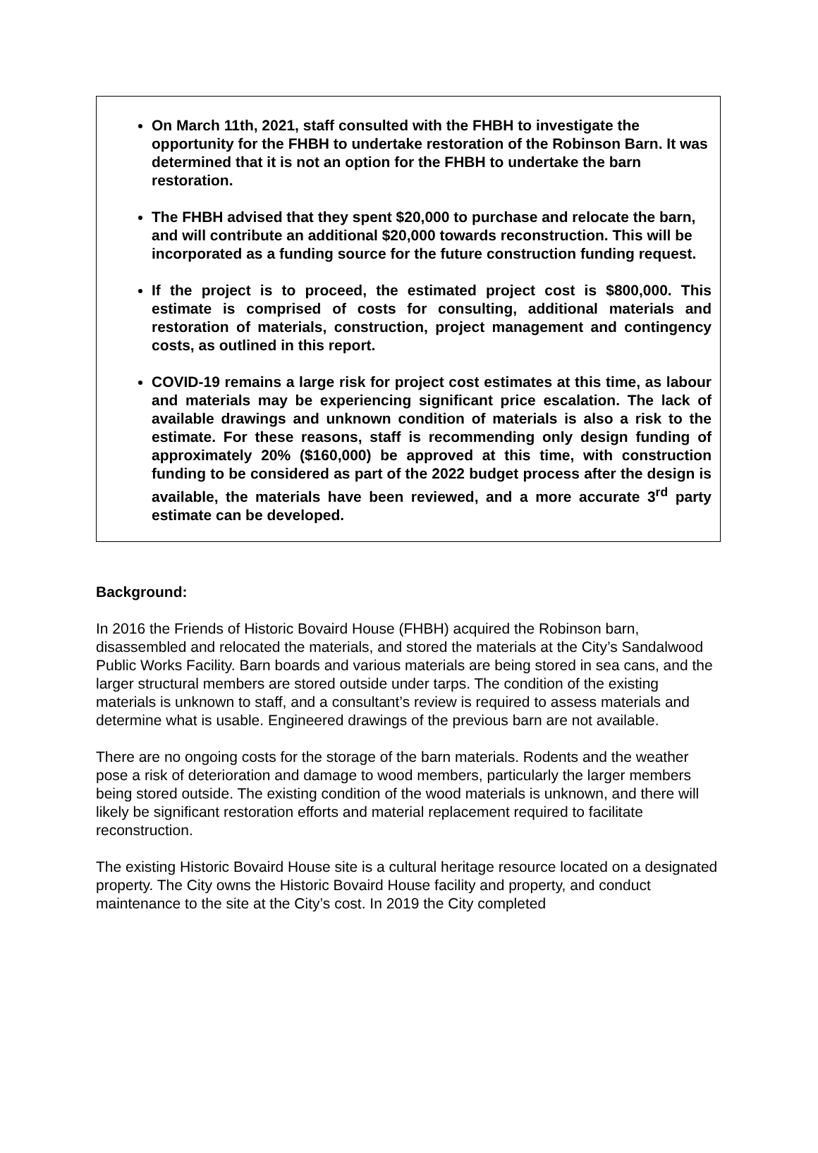On March 11th, 2021, staff consulted with the FHBH to investigate the opportunity for the FHBH to undertake restoration of the Robinson Barn. It was determined that it is not an option for the FHBH to undertake the barn restoration.
The FHBH advised that they spent $20,000 to purchase and relocate the barn, and will contribute an additional $20,000 towards reconstruction. This will be incorporated as a funding source for the future construction funding request.
If the project is to proceed, the estimated project cost is $800,000. This estimate is comprised of costs for consulting, additional materials and restoration of materials, construction, project management and contingency costs, as outlined in this report.
COVID-19 remains a large risk for project cost estimates at this time, as labour and materials may be experiencing significant price escalation. The lack of available drawings and unknown condition of materials is also a risk to the estimate. For these reasons, staff is recommending only design funding of approximately 20% ($160,000) be approved at this time, with construction funding to be considered as part of the 2022 budget process after the design is available, the materials have been reviewed, and a more accurate 3<sup>rd</sup> party estimate can be developed.
Background:
In 2016 the Friends of Historic Bovaird House (FHBH) acquired the Robinson barn, disassembled and relocated the materials, and stored the materials at the City’s Sandalwood Public Works Facility. Barn boards and various materials are being stored in sea cans, and the larger structural members are stored outside under tarps. The condition of the existing materials is unknown to staff, and a consultant’s review is required to assess materials and determine what is usable. Engineered drawings of the previous barn are not available.
There are no ongoing costs for the storage of the barn materials. Rodents and the weather pose a risk of deterioration and damage to wood members, particularly the larger members being stored outside. The existing condition of the wood materials is unknown, and there will likely be significant restoration efforts and material replacement required to facilitate reconstruction.
The existing Historic Bovaird House site is a cultural heritage resource located on a designated property. The City owns the Historic Bovaird House facility and property, and conduct maintenance to the site at the City’s cost. In 2019 the City completed